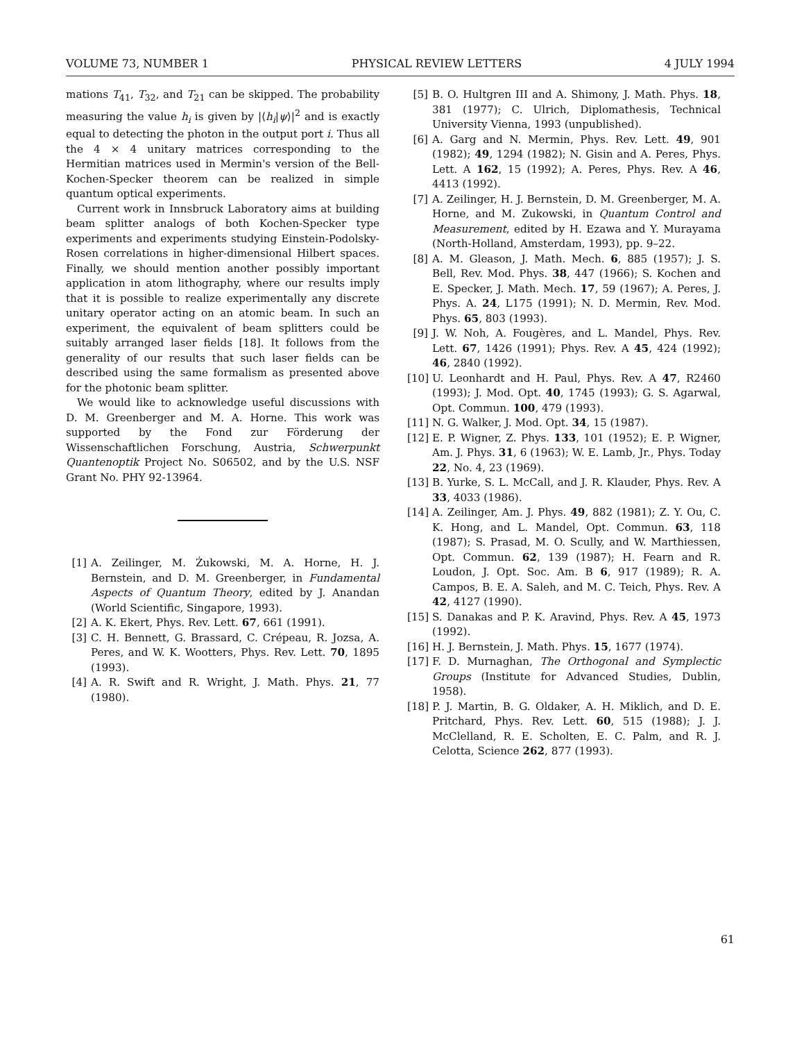VOLUME 73, NUMBER 1 PHYSICAL REVIEW LETTERS 4 JULY 1994
mations T<sub>41</sub>, T<sub>32</sub>, and T<sub>21</sub> can be skipped. The probability measuring the value h<sub>i</sub> is given by |⟨h<sub>i</sub>|ψ⟩|<sup>2</sup> and is exactly equal to detecting the photon in the output port i. Thus all the 4 × 4 unitary matrices corresponding to the Hermitian matrices used in Mermin's version of the Bell-Kochen-Specker theorem can be realized in simple quantum optical experiments.
Current work in Innsbruck Laboratory aims at building beam splitter analogs of both Kochen-Specker type experiments and experiments studying Einstein-Podolsky-Rosen correlations in higher-dimensional Hilbert spaces. Finally, we should mention another possibly important application in atom lithography, where our results imply that it is possible to realize experimentally any discrete unitary operator acting on an atomic beam. In such an experiment, the equivalent of beam splitters could be suitably arranged laser fields [18]. It follows from the generality of our results that such laser fields can be described using the same formalism as presented above for the photonic beam splitter.
We would like to acknowledge useful discussions with D. M. Greenberger and M. A. Horne. This work was supported by the Fond zur Förderung der Wissenschaftlichen Forschung, Austria, Schwerpunkt Quantenoptik Project No. S06502, and by the U.S. NSF Grant No. PHY 92-13964.
[1] A. Zeilinger, M. Żukowski, M. A. Horne, H. J. Bernstein, and D. M. Greenberger, in Fundamental Aspects of Quantum Theory, edited by J. Anandan (World Scientific, Singapore, 1993).
[2] A. K. Ekert, Phys. Rev. Lett. 67, 661 (1991).
[3] C. H. Bennett, G. Brassard, C. Crépeau, R. Jozsa, A. Peres, and W. K. Wootters, Phys. Rev. Lett. 70, 1895 (1993).
[4] A. R. Swift and R. Wright, J. Math. Phys. 21, 77 (1980).
[5] B. O. Hultgren III and A. Shimony, J. Math. Phys. 18, 381 (1977); C. Ulrich, Diplomathesis, Technical University Vienna, 1993 (unpublished).
[6] A. Garg and N. Mermin, Phys. Rev. Lett. 49, 901 (1982); 49, 1294 (1982); N. Gisin and A. Peres, Phys. Lett. A 162, 15 (1992); A. Peres, Phys. Rev. A 46, 4413 (1992).
[7] A. Zeilinger, H. J. Bernstein, D. M. Greenberger, M. A. Horne, and M. Zukowski, in Quantum Control and Measurement, edited by H. Ezawa and Y. Murayama (North-Holland, Amsterdam, 1993), pp. 9–22.
[8] A. M. Gleason, J. Math. Mech. 6, 885 (1957); J. S. Bell, Rev. Mod. Phys. 38, 447 (1966); S. Kochen and E. Specker, J. Math. Mech. 17, 59 (1967); A. Peres, J. Phys. A. 24, L175 (1991); N. D. Mermin, Rev. Mod. Phys. 65, 803 (1993).
[9] J. W. Noh, A. Fougères, and L. Mandel, Phys. Rev. Lett. 67, 1426 (1991); Phys. Rev. A 45, 424 (1992); 46, 2840 (1992).
[10] U. Leonhardt and H. Paul, Phys. Rev. A 47, R2460 (1993); J. Mod. Opt. 40, 1745 (1993); G. S. Agarwal, Opt. Commun. 100, 479 (1993).
[11] N. G. Walker, J. Mod. Opt. 34, 15 (1987).
[12] E. P. Wigner, Z. Phys. 133, 101 (1952); E. P. Wigner, Am. J. Phys. 31, 6 (1963); W. E. Lamb, Jr., Phys. Today 22, No. 4, 23 (1969).
[13] B. Yurke, S. L. McCall, and J. R. Klauder, Phys. Rev. A 33, 4033 (1986).
[14] A. Zeilinger, Am. J. Phys. 49, 882 (1981); Z. Y. Ou, C. K. Hong, and L. Mandel, Opt. Commun. 63, 118 (1987); S. Prasad, M. O. Scully, and W. Marthiessen, Opt. Commun. 62, 139 (1987); H. Fearn and R. Loudon, J. Opt. Soc. Am. B 6, 917 (1989); R. A. Campos, B. E. A. Saleh, and M. C. Teich, Phys. Rev. A 42, 4127 (1990).
[15] S. Danakas and P. K. Aravind, Phys. Rev. A 45, 1973 (1992).
[16] H. J. Bernstein, J. Math. Phys. 15, 1677 (1974).
[17] F. D. Murnaghan, The Orthogonal and Symplectic Groups (Institute for Advanced Studies, Dublin, 1958).
[18] P. J. Martin, B. G. Oldaker, A. H. Miklich, and D. E. Pritchard, Phys. Rev. Lett. 60, 515 (1988); J. J. McClelland, R. E. Scholten, E. C. Palm, and R. J. Celotta, Science 262, 877 (1993).
61